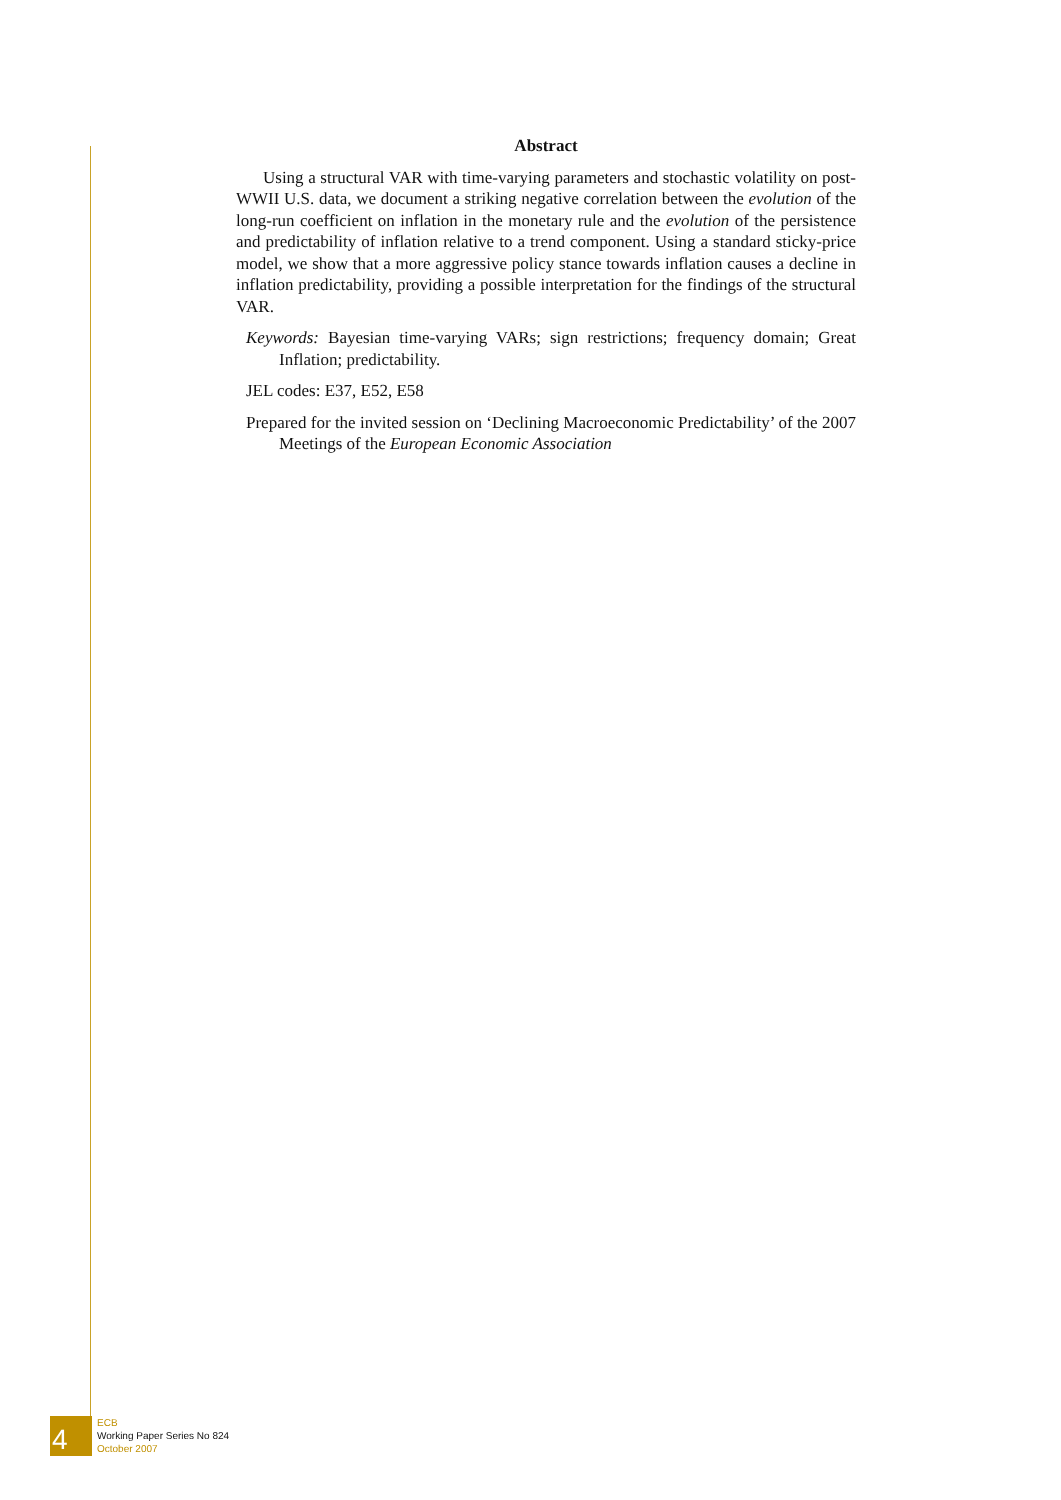Abstract
Using a structural VAR with time-varying parameters and stochastic volatility on post-WWII U.S. data, we document a striking negative correlation between the evolution of the long-run coefficient on inflation in the monetary rule and the evolution of the persistence and predictability of inflation relative to a trend component. Using a standard sticky-price model, we show that a more aggressive policy stance towards inflation causes a decline in inflation predictability, providing a possible interpretation for the findings of the structural VAR.
Keywords: Bayesian time-varying VARs; sign restrictions; frequency domain; Great Inflation; predictability.
JEL codes: E37, E52, E58
Prepared for the invited session on ‘Declining Macroeconomic Predictability’ of the 2007 Meetings of the European Economic Association
4
ECB
Working Paper Series No 824
October 2007